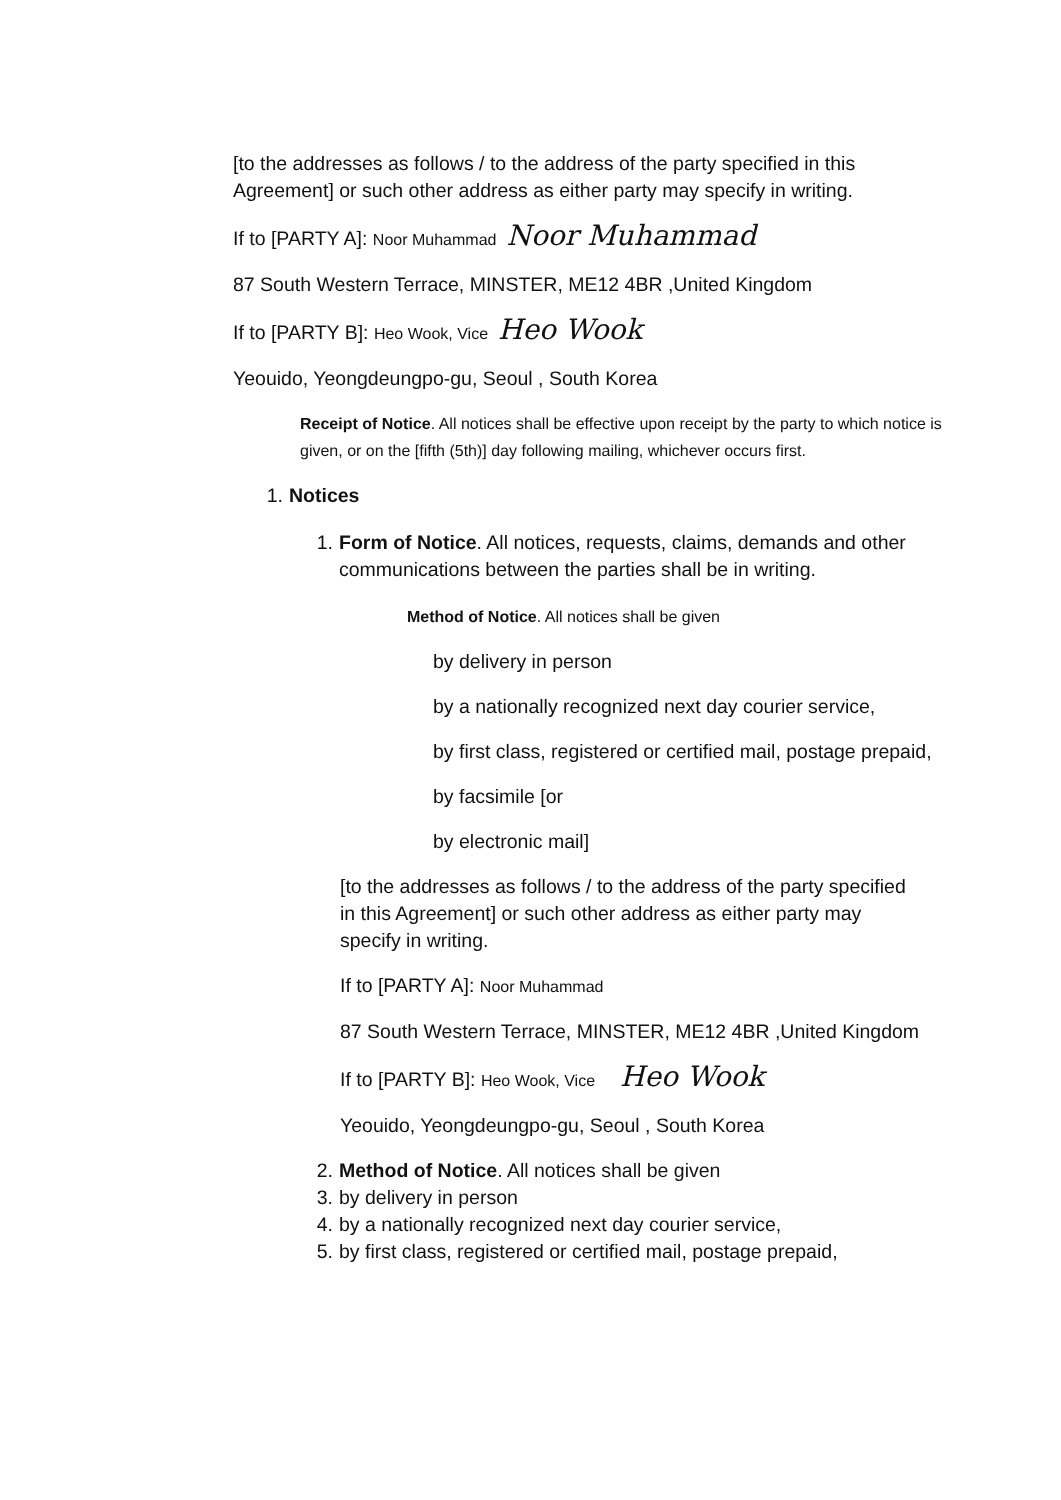[to the addresses as follows / to the address of the party specified in this Agreement] or such other address as either party may specify in writing.
If to [PARTY A]: Noor Muhammad Noor Muhammad
87 South Western Terrace, MINSTER, ME12 4BR ,United Kingdom
If to [PARTY B]: Heo Wook, Vice Heo Wook
Yeouido, Yeongdeungpo-gu, Seoul , South Korea
Receipt of Notice. All notices shall be effective upon receipt by the party to which notice is given, or on the [fifth (5th)] day following mailing, whichever occurs first.
1. Notices
1. Form of Notice. All notices, requests, claims, demands and other communications between the parties shall be in writing.
Method of Notice. All notices shall be given
by delivery in person
by a nationally recognized next day courier service,
by first class, registered or certified mail, postage prepaid,
by facsimile [or
by electronic mail]
[to the addresses as follows / to the address of the party specified in this Agreement] or such other address as either party may specify in writing.
If to [PARTY A]: Noor Muhammad
87 South Western Terrace, MINSTER, ME12 4BR ,United Kingdom
If to [PARTY B]: Heo Wook, Vice Heo Wook
Yeouido, Yeongdeungpo-gu, Seoul , South Korea
2. Method of Notice. All notices shall be given
3. by delivery in person
4. by a nationally recognized next day courier service,
5. by first class, registered or certified mail, postage prepaid,